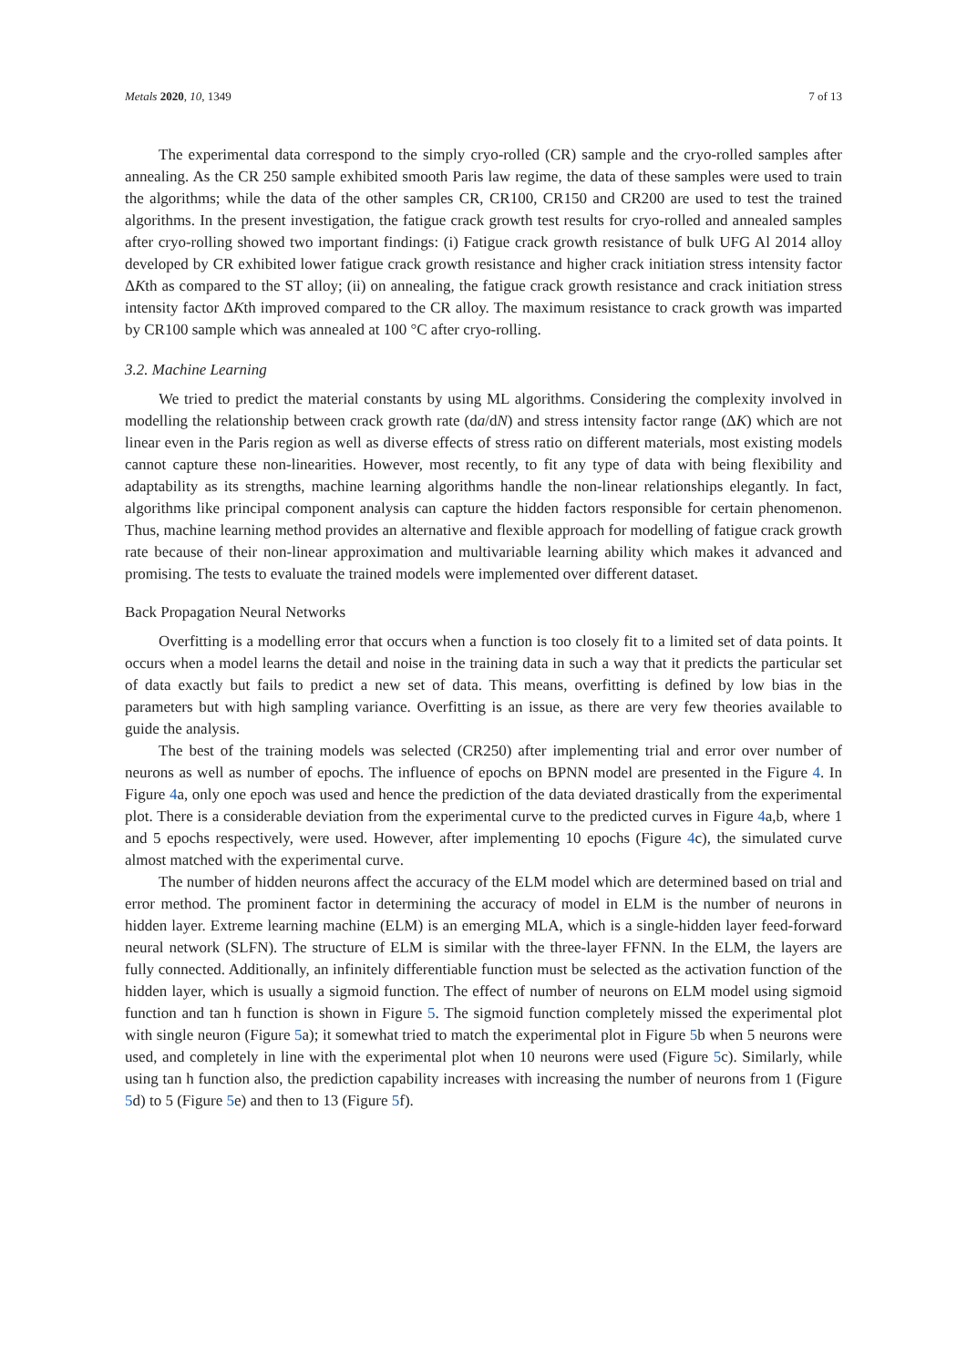Metals 2020, 10, 1349 7 of 13
The experimental data correspond to the simply cryo-rolled (CR) sample and the cryo-rolled samples after annealing. As the CR 250 sample exhibited smooth Paris law regime, the data of these samples were used to train the algorithms; while the data of the other samples CR, CR100, CR150 and CR200 are used to test the trained algorithms. In the present investigation, the fatigue crack growth test results for cryo-rolled and annealed samples after cryo-rolling showed two important findings: (i) Fatigue crack growth resistance of bulk UFG Al 2014 alloy developed by CR exhibited lower fatigue crack growth resistance and higher crack initiation stress intensity factor ΔKth as compared to the ST alloy; (ii) on annealing, the fatigue crack growth resistance and crack initiation stress intensity factor ΔKth improved compared to the CR alloy. The maximum resistance to crack growth was imparted by CR100 sample which was annealed at 100 °C after cryo-rolling.
3.2. Machine Learning
We tried to predict the material constants by using ML algorithms. Considering the complexity involved in modelling the relationship between crack growth rate (da/dN) and stress intensity factor range (ΔK) which are not linear even in the Paris region as well as diverse effects of stress ratio on different materials, most existing models cannot capture these non-linearities. However, most recently, to fit any type of data with being flexibility and adaptability as its strengths, machine learning algorithms handle the non-linear relationships elegantly. In fact, algorithms like principal component analysis can capture the hidden factors responsible for certain phenomenon. Thus, machine learning method provides an alternative and flexible approach for modelling of fatigue crack growth rate because of their non-linear approximation and multivariable learning ability which makes it advanced and promising. The tests to evaluate the trained models were implemented over different dataset.
Back Propagation Neural Networks
Overfitting is a modelling error that occurs when a function is too closely fit to a limited set of data points. It occurs when a model learns the detail and noise in the training data in such a way that it predicts the particular set of data exactly but fails to predict a new set of data. This means, overfitting is defined by low bias in the parameters but with high sampling variance. Overfitting is an issue, as there are very few theories available to guide the analysis.
The best of the training models was selected (CR250) after implementing trial and error over number of neurons as well as number of epochs. The influence of epochs on BPNN model are presented in the Figure 4. In Figure 4a, only one epoch was used and hence the prediction of the data deviated drastically from the experimental plot. There is a considerable deviation from the experimental curve to the predicted curves in Figure 4a,b, where 1 and 5 epochs respectively, were used. However, after implementing 10 epochs (Figure 4c), the simulated curve almost matched with the experimental curve.
The number of hidden neurons affect the accuracy of the ELM model which are determined based on trial and error method. The prominent factor in determining the accuracy of model in ELM is the number of neurons in hidden layer. Extreme learning machine (ELM) is an emerging MLA, which is a single-hidden layer feed-forward neural network (SLFN). The structure of ELM is similar with the three-layer FFNN. In the ELM, the layers are fully connected. Additionally, an infinitely differentiable function must be selected as the activation function of the hidden layer, which is usually a sigmoid function. The effect of number of neurons on ELM model using sigmoid function and tan h function is shown in Figure 5. The sigmoid function completely missed the experimental plot with single neuron (Figure 5a); it somewhat tried to match the experimental plot in Figure 5b when 5 neurons were used, and completely in line with the experimental plot when 10 neurons were used (Figure 5c). Similarly, while using tan h function also, the prediction capability increases with increasing the number of neurons from 1 (Figure 5d) to 5 (Figure 5e) and then to 13 (Figure 5f).